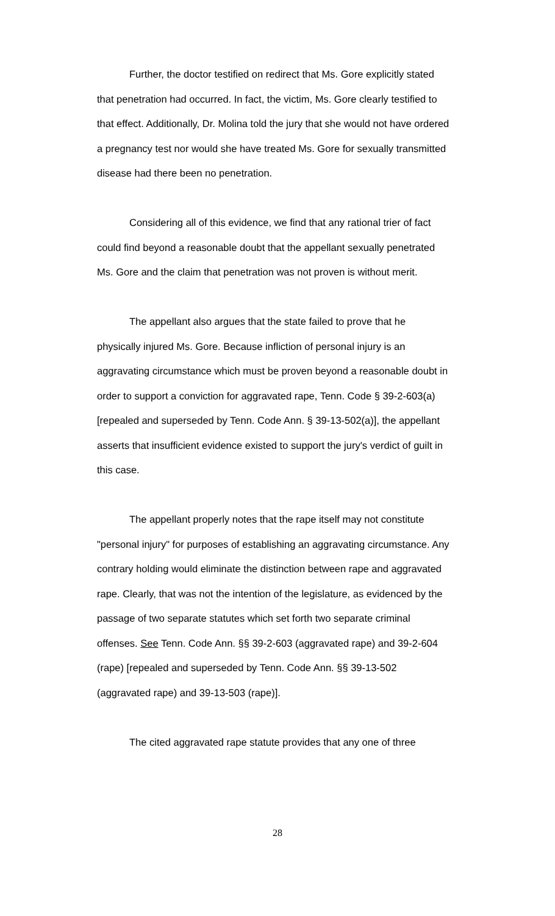Further, the doctor testified on redirect that Ms. Gore explicitly stated that penetration had occurred. In fact, the victim, Ms. Gore clearly testified to that effect. Additionally, Dr. Molina told the jury that she would not have ordered a pregnancy test nor would she have treated Ms. Gore for sexually transmitted disease had there been no penetration.
Considering all of this evidence, we find that any rational trier of fact could find beyond a reasonable doubt that the appellant sexually penetrated Ms. Gore and the claim that penetration was not proven is without merit.
The appellant also argues that the state failed to prove that he physically injured Ms. Gore. Because infliction of personal injury is an aggravating circumstance which must be proven beyond a reasonable doubt in order to support a conviction for aggravated rape, Tenn. Code § 39-2-603(a) [repealed and superseded by Tenn. Code Ann. § 39-13-502(a)], the appellant asserts that insufficient evidence existed to support the jury's verdict of guilt in this case.
The appellant properly notes that the rape itself may not constitute "personal injury" for purposes of establishing an aggravating circumstance. Any contrary holding would eliminate the distinction between rape and aggravated rape. Clearly, that was not the intention of the legislature, as evidenced by the passage of two separate statutes which set forth two separate criminal offenses. See Tenn. Code Ann. §§ 39-2-603 (aggravated rape) and 39-2-604 (rape) [repealed and superseded by Tenn. Code Ann. §§ 39-13-502 (aggravated rape) and 39-13-503 (rape)].
The cited aggravated rape statute provides that any one of three
28